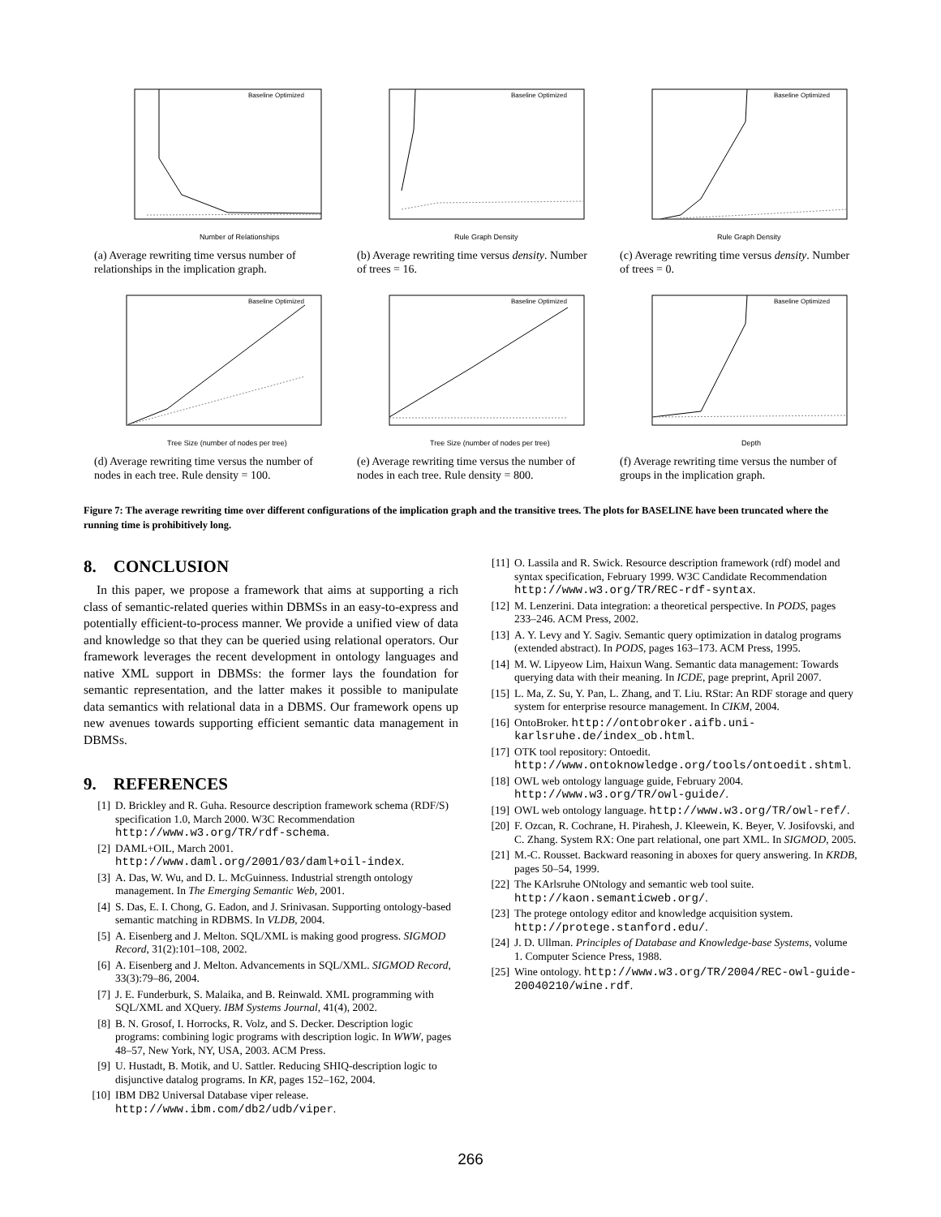Number of Relationships
Baseline Optimized
(a) Average rewriting time versus number of relationships in the implication graph.
Rule Graph Density
Baseline Optimized
(b) Average rewriting time versus density. Number of trees = 16.
Rule Graph Density
Baseline Optimized
(c) Average rewriting time versus density. Number of trees = 0.
Tree Size (number of nodes per tree)
Baseline Optimized
(d) Average rewriting time versus the number of nodes in each tree. Rule density = 100.
Tree Size (number of nodes per tree)
Baseline Optimized
(e) Average rewriting time versus the number of nodes in each tree. Rule density = 800.
Depth
Baseline Optimized
(f) Average rewriting time versus the number of groups in the implication graph.
Figure 7: The average rewriting time over different configurations of the implication graph and the transitive trees. The plots for BASELINE have been truncated where the running time is prohibitively long.
8. CONCLUSION
In this paper, we propose a framework that aims at supporting a rich class of semantic-related queries within DBMSs in an easy-to-express and potentially efficient-to-process manner. We provide a unified view of data and knowledge so that they can be queried using relational operators. Our framework leverages the recent development in ontology languages and native XML support in DBMSs: the former lays the foundation for semantic representation, and the latter makes it possible to manipulate data semantics with relational data in a DBMS. Our framework opens up new avenues towards supporting efficient semantic data management in DBMSs.
9. REFERENCES
[1] D. Brickley and R. Guha. Resource description framework schema (RDF/S) specification 1.0, March 2000. W3C Recommendation http://www.w3.org/TR/rdf-schema.
[2] DAML+OIL, March 2001. http://www.daml.org/2001/03/daml+oil-index.
[3] A. Das, W. Wu, and D. L. McGuinness. Industrial strength ontology management. In The Emerging Semantic Web, 2001.
[4] S. Das, E. I. Chong, G. Eadon, and J. Srinivasan. Supporting ontology-based semantic matching in RDBMS. In VLDB, 2004.
[5] A. Eisenberg and J. Melton. SQL/XML is making good progress. SIGMOD Record, 31(2):101–108, 2002.
[6] A. Eisenberg and J. Melton. Advancements in SQL/XML. SIGMOD Record, 33(3):79–86, 2004.
[7] J. E. Funderburk, S. Malaika, and B. Reinwald. XML programming with SQL/XML and XQuery. IBM Systems Journal, 41(4), 2002.
[8] B. N. Grosof, I. Horrocks, R. Volz, and S. Decker. Description logic programs: combining logic programs with description logic. In WWW, pages 48–57, New York, NY, USA, 2003. ACM Press.
[9] U. Hustadt, B. Motik, and U. Sattler. Reducing SHIQ-description logic to disjunctive datalog programs. In KR, pages 152–162, 2004.
[10] IBM DB2 Universal Database viper release. http://www.ibm.com/db2/udb/viper.
[11] O. Lassila and R. Swick. Resource description framework (rdf) model and syntax specification, February 1999. W3C Candidate Recommendation http://www.w3.org/TR/REC-rdf-syntax.
[12] M. Lenzerini. Data integration: a theoretical perspective. In PODS, pages 233–246. ACM Press, 2002.
[13] A. Y. Levy and Y. Sagiv. Semantic query optimization in datalog programs (extended abstract). In PODS, pages 163–173. ACM Press, 1995.
[14] M. W. Lipyeow Lim, Haixun Wang. Semantic data management: Towards querying data with their meaning. In ICDE, page preprint, April 2007.
[15] L. Ma, Z. Su, Y. Pan, L. Zhang, and T. Liu. RStar: An RDF storage and query system for enterprise resource management. In CIKM, 2004.
[16] OntoBroker. http://ontobroker.aifb.uni-karlsruhe.de/index_ob.html.
[17] OTK tool repository: Ontoedit. http://www.ontoknowledge.org/tools/ontoedit.shtml.
[18] OWL web ontology language guide, February 2004. http://www.w3.org/TR/owl-guide/.
[19] OWL web ontology language. http://www.w3.org/TR/owl-ref/.
[20] F. Ozcan, R. Cochrane, H. Pirahesh, J. Kleewein, K. Beyer, V. Josifovski, and C. Zhang. System RX: One part relational, one part XML. In SIGMOD, 2005.
[21] M.-C. Rousset. Backward reasoning in aboxes for query answering. In KRDB, pages 50–54, 1999.
[22] The KArlsruhe ONtology and semantic web tool suite. http://kaon.semanticweb.org/.
[23] The protege ontology editor and knowledge acquisition system. http://protege.stanford.edu/.
[24] J. D. Ullman. Principles of Database and Knowledge-base Systems, volume 1. Computer Science Press, 1988.
[25] Wine ontology. http://www.w3.org/TR/2004/REC-owl-guide-20040210/wine.rdf.
266